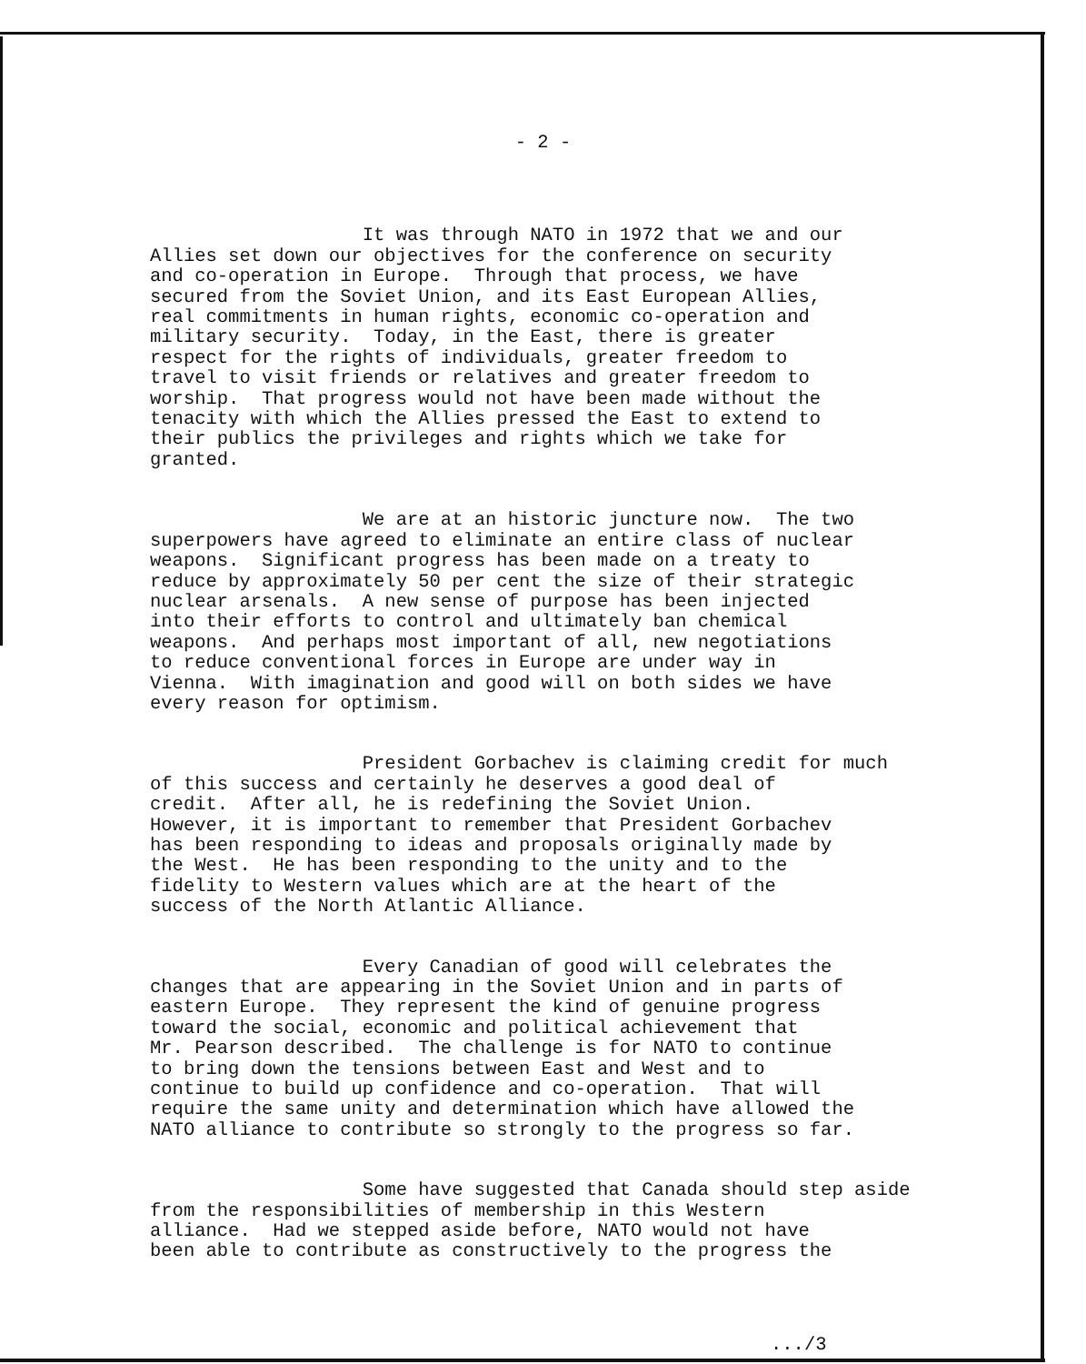- 2 -
It was through NATO in 1972 that we and our Allies set down our objectives for the conference on security and co-operation in Europe. Through that process, we have secured from the Soviet Union, and its East European Allies, real commitments in human rights, economic co-operation and military security. Today, in the East, there is greater respect for the rights of individuals, greater freedom to travel to visit friends or relatives and greater freedom to worship. That progress would not have been made without the tenacity with which the Allies pressed the East to extend to their publics the privileges and rights which we take for granted.
We are at an historic juncture now. The two superpowers have agreed to eliminate an entire class of nuclear weapons. Significant progress has been made on a treaty to reduce by approximately 50 per cent the size of their strategic nuclear arsenals. A new sense of purpose has been injected into their efforts to control and ultimately ban chemical weapons. And perhaps most important of all, new negotiations to reduce conventional forces in Europe are under way in Vienna. With imagination and good will on both sides we have every reason for optimism.
President Gorbachev is claiming credit for much of this success and certainly he deserves a good deal of credit. After all, he is redefining the Soviet Union. However, it is important to remember that President Gorbachev has been responding to ideas and proposals originally made by the West. He has been responding to the unity and to the fidelity to Western values which are at the heart of the success of the North Atlantic Alliance.
Every Canadian of good will celebrates the changes that are appearing in the Soviet Union and in parts of eastern Europe. They represent the kind of genuine progress toward the social, economic and political achievement that Mr. Pearson described. The challenge is for NATO to continue to bring down the tensions between East and West and to continue to build up confidence and co-operation. That will require the same unity and determination which have allowed the NATO alliance to contribute so strongly to the progress so far.
Some have suggested that Canada should step aside from the responsibilities of membership in this Western alliance. Had we stepped aside before, NATO would not have been able to contribute as constructively to the progress the
.../3